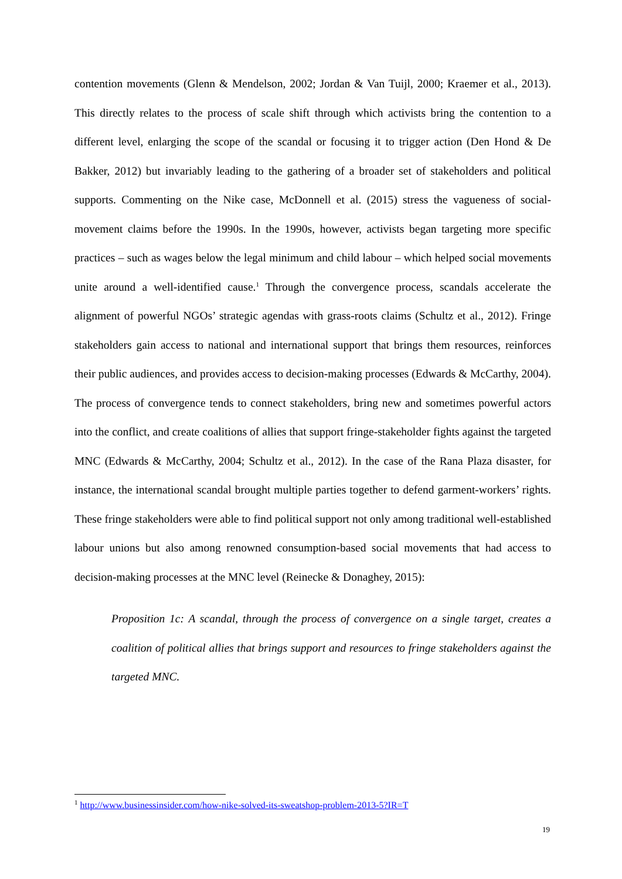contention movements (Glenn & Mendelson, 2002; Jordan & Van Tuijl, 2000; Kraemer et al., 2013). This directly relates to the process of scale shift through which activists bring the contention to a different level, enlarging the scope of the scandal or focusing it to trigger action (Den Hond & De Bakker, 2012) but invariably leading to the gathering of a broader set of stakeholders and political supports. Commenting on the Nike case, McDonnell et al. (2015) stress the vagueness of social-movement claims before the 1990s. In the 1990s, however, activists began targeting more specific practices – such as wages below the legal minimum and child labour – which helped social movements unite around a well-identified cause.<sup>1</sup> Through the convergence process, scandals accelerate the alignment of powerful NGOs’ strategic agendas with grass-roots claims (Schultz et al., 2012). Fringe stakeholders gain access to national and international support that brings them resources, reinforces their public audiences, and provides access to decision-making processes (Edwards & McCarthy, 2004). The process of convergence tends to connect stakeholders, bring new and sometimes powerful actors into the conflict, and create coalitions of allies that support fringe-stakeholder fights against the targeted MNC (Edwards & McCarthy, 2004; Schultz et al., 2012). In the case of the Rana Plaza disaster, for instance, the international scandal brought multiple parties together to defend garment-workers’ rights. These fringe stakeholders were able to find political support not only among traditional well-established labour unions but also among renowned consumption-based social movements that had access to decision-making processes at the MNC level (Reinecke & Donaghey, 2015):
Proposition 1c: A scandal, through the process of convergence on a single target, creates a coalition of political allies that brings support and resources to fringe stakeholders against the targeted MNC.
<sup>1</sup> http://www.businessinsider.com/how-nike-solved-its-sweatshop-problem-2013-5?IR=T
19